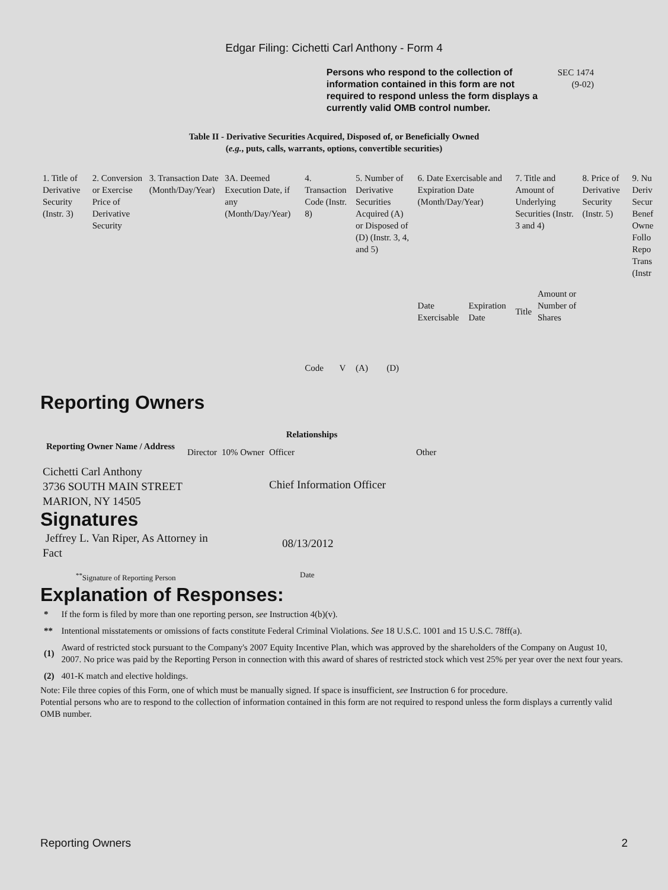Edgar Filing: Cichetti Carl Anthony - Form 4
Persons who respond to the collection of information contained in this form are not required to respond unless the form displays a currently valid OMB control number.
SEC 1474
(9-02)
Table II - Derivative Securities Acquired, Disposed of, or Beneficially Owned
(e.g., puts, calls, warrants, options, convertible securities)
| 1. Title of Derivative Security (Instr. 3) | 2. Conversion or Exercise Price of Derivative Security | 3. Transaction Date (Month/Day/Year) | 3A. Deemed Execution Date, if any (Month/Day/Year) | 4. Transaction Code (Instr. 8) | | 5. Number of Derivative Securities Acquired (A) or Disposed of (D) (Instr. 3, 4, and 5) | | 6. Date Exercisable and Expiration Date (Month/Day/Year) | | 7. Title and Amount of Underlying Securities (Instr. 3 and 4) | | 8. Price of Derivative Security (Instr. 5) | 9. Nu Deriv Secur Benef Owne Follo Repo Trans (Instr |
| | | | | Code | V | (A) | (D) | Date Exercisable | Expiration Date | Title | Amount or Number of Shares | | |
Reporting Owners
| Reporting Owner Name / Address | Relationships | | | |
| --- | --- | --- | --- | --- |
| | Director | 10% Owner | Officer | Other |
| Cichetti Carl Anthony 3736 SOUTH MAIN STREET MARION, NY 14505 | | | Chief Information Officer | |
Signatures
| Jeffrey L. Van Riper, As Attorney in Fact | 08/13/2012 |
| <sup>**</sup> Signature of Reporting Person | Date |
Explanation of Responses:
| * | If the form is filed by more than one reporting person, see Instruction 4(b)(v). |
| ** | Intentional misstatements or omissions of facts constitute Federal Criminal Violations. See 18 U.S.C. 1001 and 15 U.S.C. 78ff(a). |
| (1) | Award of restricted stock pursuant to the Company's 2007 Equity Incentive Plan, which was approved by the shareholders of the Company on August 10, 2007. No price was paid by the Reporting Person in connection with this award of shares of restricted stock which vest 25% per year over the next four years. |
| (2) | 401-K match and elective holdings. |
Note: File three copies of this Form, one of which must be manually signed. If space is insufficient, see Instruction 6 for procedure.
Potential persons who are to respond to the collection of information contained in this form are not required to respond unless the form displays a currently valid OMB number.
Reporting Owners 2